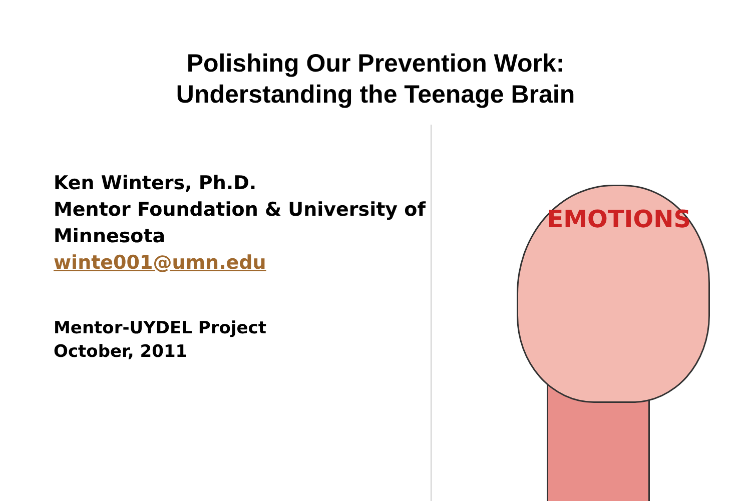Polishing Our Prevention Work:
Understanding the Teenage Brain
Ken Winters, Ph.D.
Mentor Foundation & University of Minnesota
winte001@umn.edu
Mentor-UYDEL Project
October, 2011
EMOTIONS